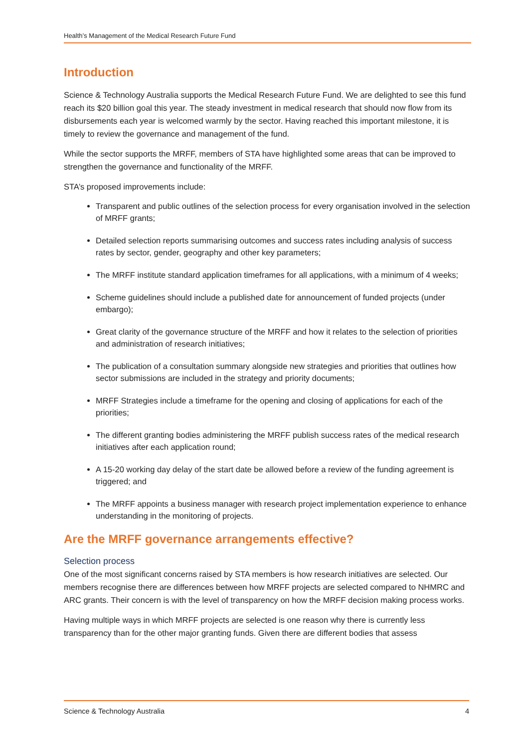Health’s Management of the Medical Research Future Fund
Introduction
Science & Technology Australia supports the Medical Research Future Fund. We are delighted to see this fund reach its $20 billion goal this year. The steady investment in medical research that should now flow from its disbursements each year is welcomed warmly by the sector. Having reached this important milestone, it is timely to review the governance and management of the fund.
While the sector supports the MRFF, members of STA have highlighted some areas that can be improved to strengthen the governance and functionality of the MRFF.
STA’s proposed improvements include:
Transparent and public outlines of the selection process for every organisation involved in the selection of MRFF grants;
Detailed selection reports summarising outcomes and success rates including analysis of success rates by sector, gender, geography and other key parameters;
The MRFF institute standard application timeframes for all applications, with a minimum of 4 weeks;
Scheme guidelines should include a published date for announcement of funded projects (under embargo);
Great clarity of the governance structure of the MRFF and how it relates to the selection of priorities and administration of research initiatives;
The publication of a consultation summary alongside new strategies and priorities that outlines how sector submissions are included in the strategy and priority documents;
MRFF Strategies include a timeframe for the opening and closing of applications for each of the priorities;
The different granting bodies administering the MRFF publish success rates of the medical research initiatives after each application round;
A 15-20 working day delay of the start date be allowed before a review of the funding agreement is triggered; and
The MRFF appoints a business manager with research project implementation experience to enhance understanding in the monitoring of projects.
Are the MRFF governance arrangements effective?
Selection process
One of the most significant concerns raised by STA members is how research initiatives are selected. Our members recognise there are differences between how MRFF projects are selected compared to NHMRC and ARC grants. Their concern is with the level of transparency on how the MRFF decision making process works.
Having multiple ways in which MRFF projects are selected is one reason why there is currently less transparency than for the other major granting funds. Given there are different bodies that assess
Science & Technology Australia 4